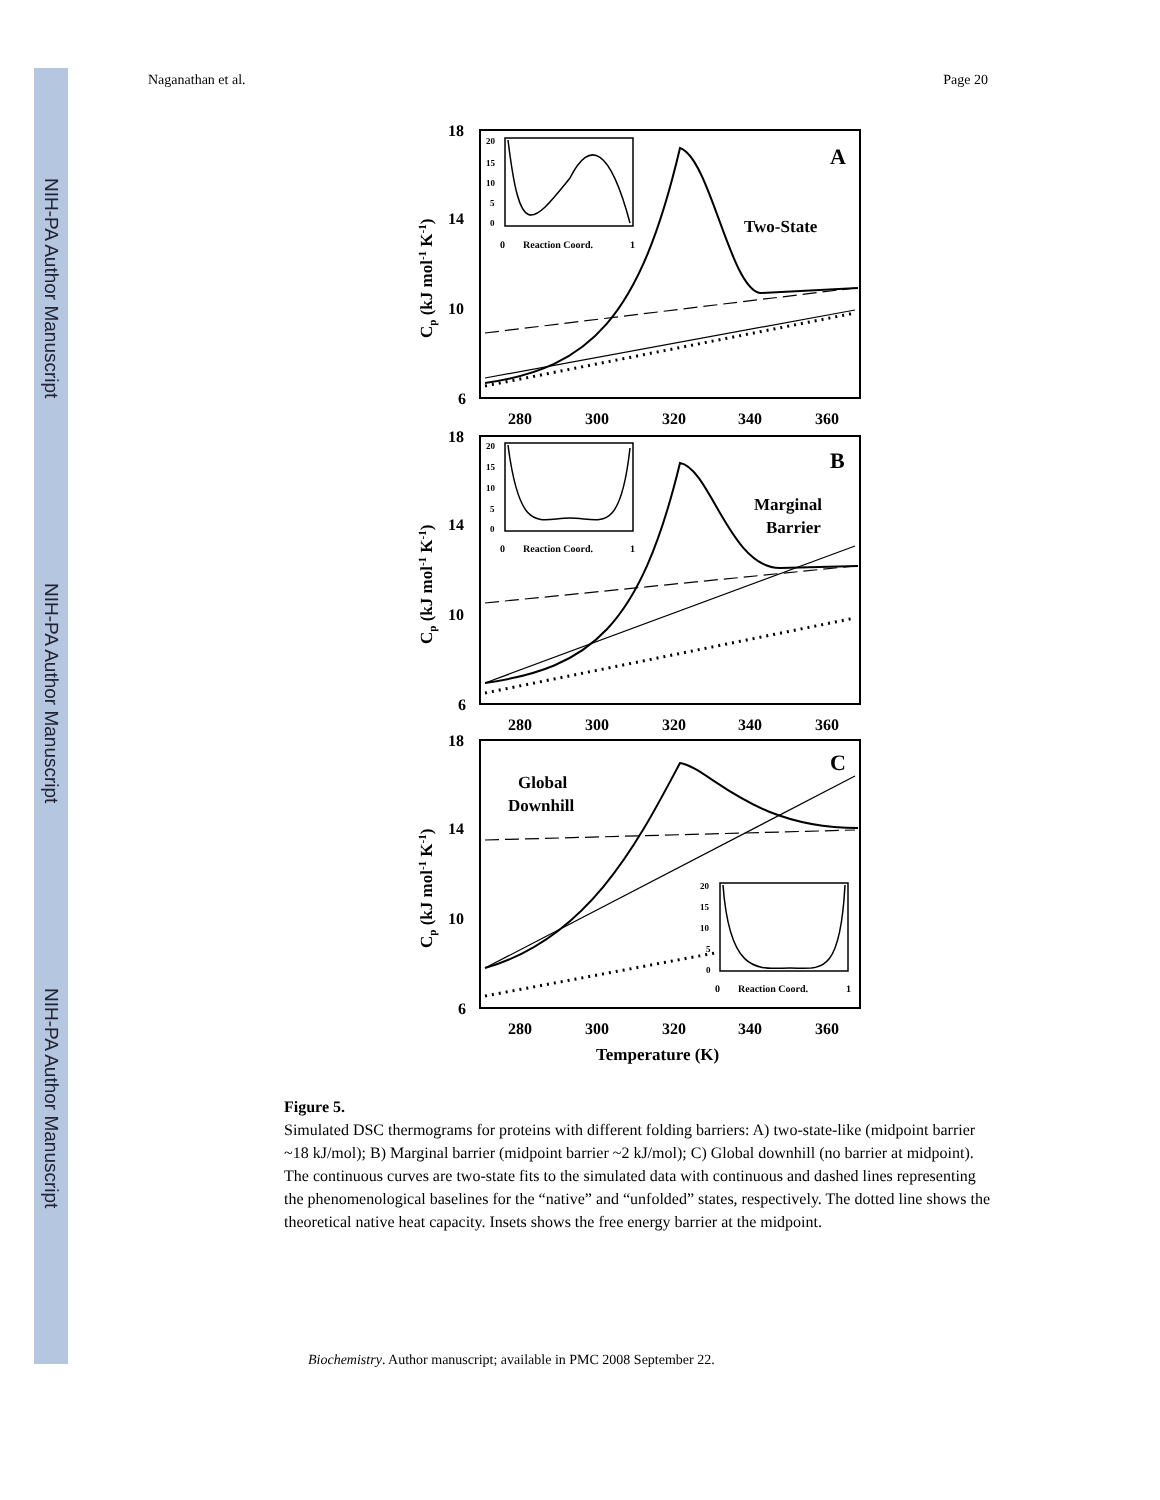NIH-PA Author Manuscript
NIH-PA Author Manuscript
NIH-PA Author Manuscript
Naganathan et al. Page 20
18
14
10
6
18
14
10
6
18
14
10
6
280
300
320
340
360
280
300
320
340
360
280
300
320
340
360
Temperature (K)
A
B
C
Two-State
Marginal
Barrier
Global
Downhill
0
Reaction Coord.
1
0
Reaction Coord.
1
0
Reaction Coord.
1
20
15
10
5
0
20
15
10
5
0
20
15
10
5
0
Cp (kJ mol-1 K-1)
Cp (kJ mol-1 K-1)
Cp (kJ mol-1 K-1)
Figure 5.
Simulated DSC thermograms for proteins with different folding barriers: A) two-state-like (midpoint barrier ~18 kJ/mol); B) Marginal barrier (midpoint barrier ~2 kJ/mol); C) Global downhill (no barrier at midpoint). The continuous curves are two-state fits to the simulated data with continuous and dashed lines representing the phenomenological baselines for the “native” and “unfolded” states, respectively. The dotted line shows the theoretical native heat capacity. Insets shows the free energy barrier at the midpoint.
Biochemistry. Author manuscript; available in PMC 2008 September 22.